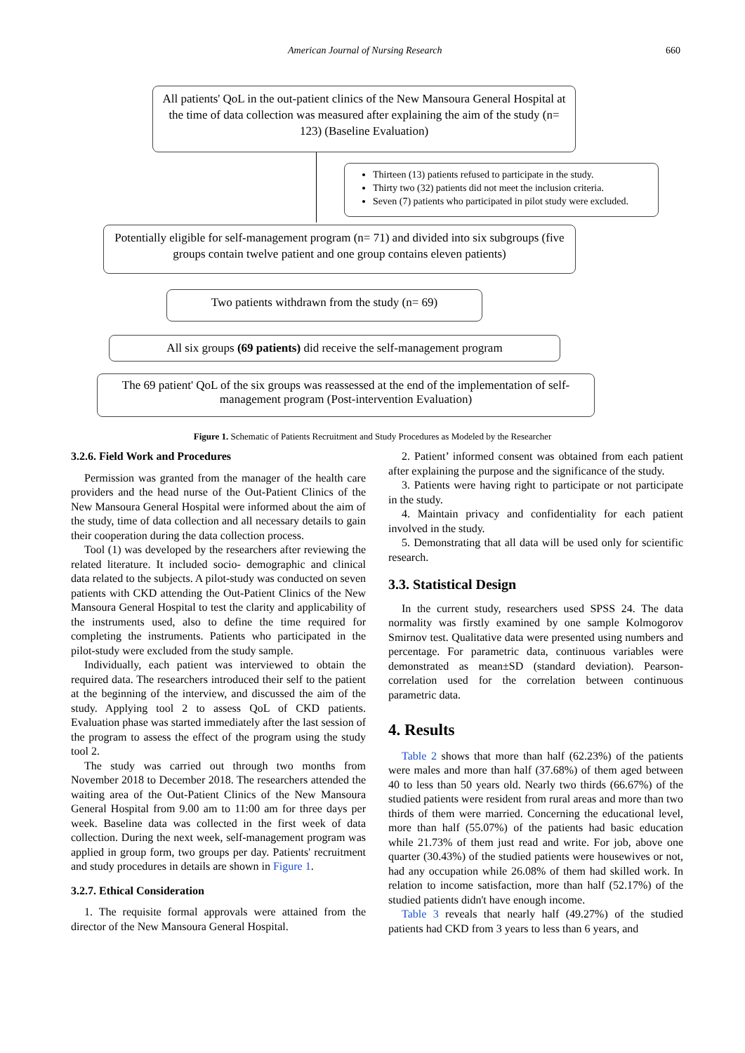American Journal of Nursing Research 660
All patients' QoL in the out-patient clinics of the New Mansoura General Hospital at the time of data collection was measured after explaining the aim of the study (n= 123) (Baseline Evaluation)
Thirteen (13) patients refused to participate in the study.
Thirty two (32) patients did not meet the inclusion criteria.
Seven (7) patients who participated in pilot study were excluded.
Potentially eligible for self-management program (n= 71) and divided into six subgroups (five groups contain twelve patient and one group contains eleven patients)
Two patients withdrawn from the study (n= 69)
All six groups (69 patients) did receive the self-management program
The 69 patient' QoL of the six groups was reassessed at the end of the implementation of self-management program (Post-intervention Evaluation)
Figure 1. Schematic of Patients Recruitment and Study Procedures as Modeled by the Researcher
3.2.6. Field Work and Procedures
Permission was granted from the manager of the health care providers and the head nurse of the Out-Patient Clinics of the New Mansoura General Hospital were informed about the aim of the study, time of data collection and all necessary details to gain their cooperation during the data collection process.
Tool (1) was developed by the researchers after reviewing the related literature. It included socio- demographic and clinical data related to the subjects. A pilot-study was conducted on seven patients with CKD attending the Out-Patient Clinics of the New Mansoura General Hospital to test the clarity and applicability of the instruments used, also to define the time required for completing the instruments. Patients who participated in the pilot-study were excluded from the study sample.
Individually, each patient was interviewed to obtain the required data. The researchers introduced their self to the patient at the beginning of the interview, and discussed the aim of the study. Applying tool 2 to assess QoL of CKD patients. Evaluation phase was started immediately after the last session of the program to assess the effect of the program using the study tool 2.
The study was carried out through two months from November 2018 to December 2018. The researchers attended the waiting area of the Out-Patient Clinics of the New Mansoura General Hospital from 9.00 am to 11:00 am for three days per week. Baseline data was collected in the first week of data collection. During the next week, self-management program was applied in group form, two groups per day. Patients' recruitment and study procedures in details are shown in Figure 1.
3.2.7. Ethical Consideration
1. The requisite formal approvals were attained from the director of the New Mansoura General Hospital.
2. Patient’ informed consent was obtained from each patient after explaining the purpose and the significance of the study.
3. Patients were having right to participate or not participate in the study.
4. Maintain privacy and confidentiality for each patient involved in the study.
5. Demonstrating that all data will be used only for scientific research.
3.3. Statistical Design
In the current study, researchers used SPSS 24. The data normality was firstly examined by one sample Kolmogorov Smirnov test. Qualitative data were presented using numbers and percentage. For parametric data, continuous variables were demonstrated as mean±SD (standard deviation). Pearson-correlation used for the correlation between continuous parametric data.
4. Results
Table 2 shows that more than half (62.23%) of the patients were males and more than half (37.68%) of them aged between 40 to less than 50 years old. Nearly two thirds (66.67%) of the studied patients were resident from rural areas and more than two thirds of them were married. Concerning the educational level, more than half (55.07%) of the patients had basic education while 21.73% of them just read and write. For job, above one quarter (30.43%) of the studied patients were housewives or not, had any occupation while 26.08% of them had skilled work. In relation to income satisfaction, more than half (52.17%) of the studied patients didn't have enough income.
Table 3 reveals that nearly half (49.27%) of the studied patients had CKD from 3 years to less than 6 years, and